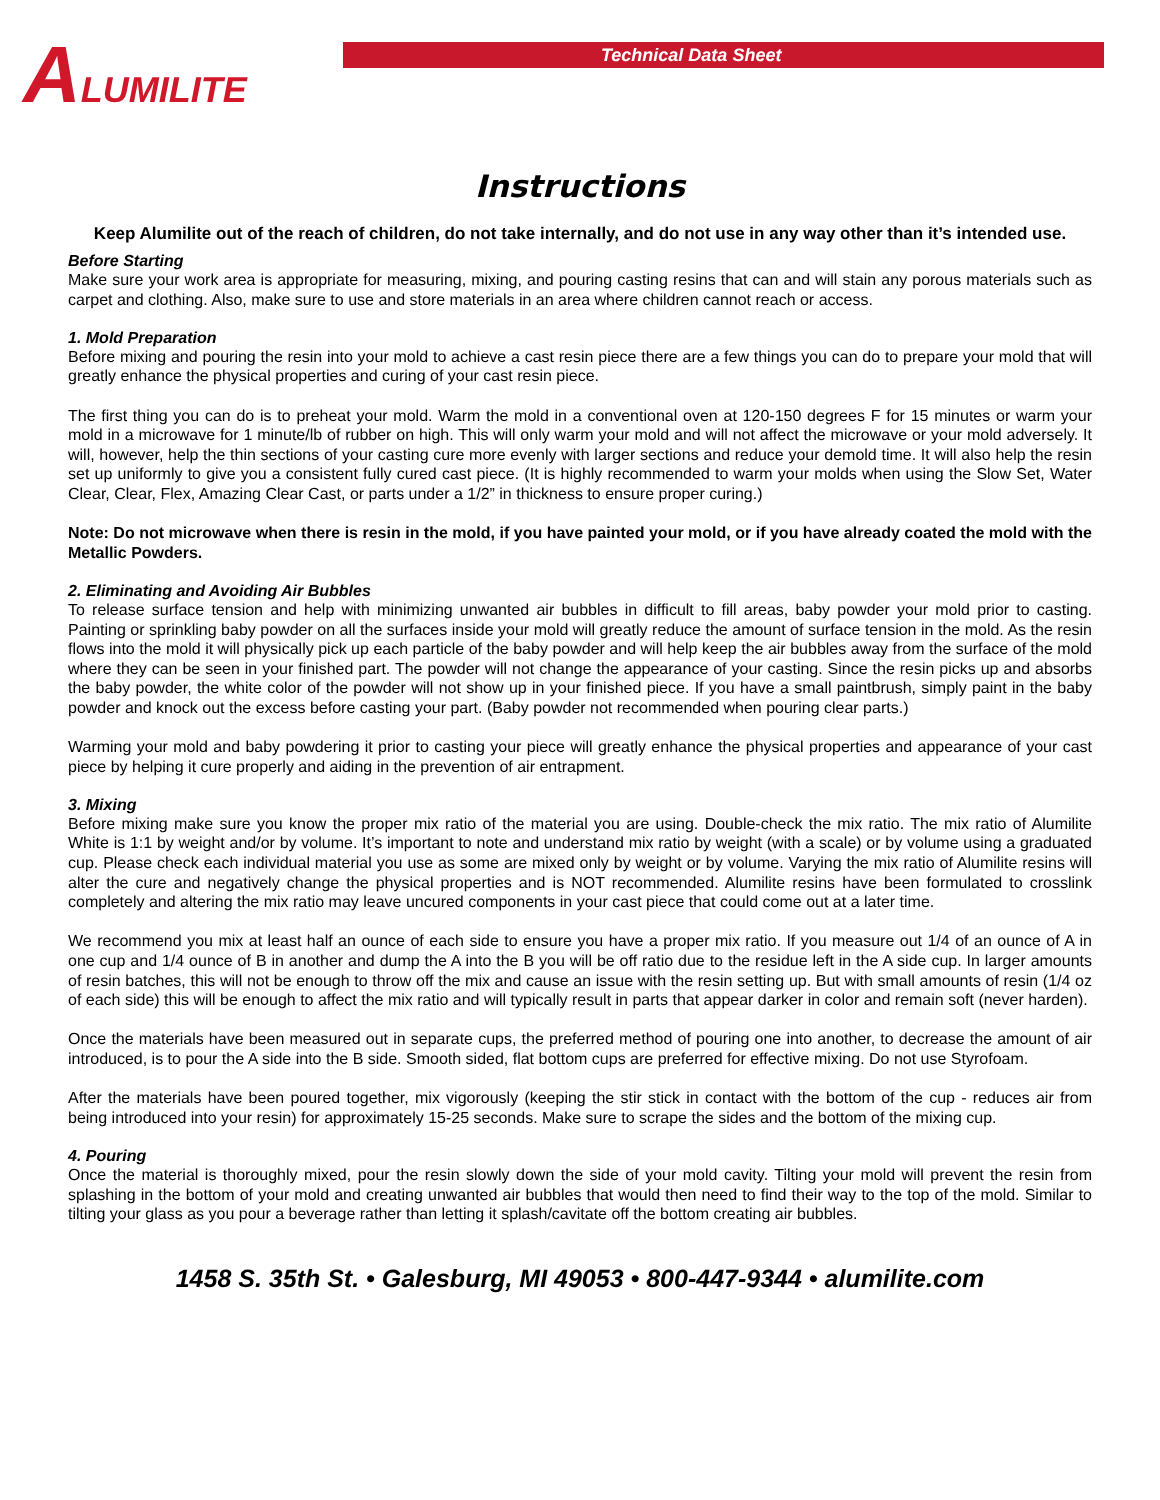ALUMILITE
Technical Data Sheet
Instructions
Keep Alumilite out of the reach of children, do not take internally, and do not use in any way other than it’s intended use.
Before Starting
Make sure your work area is appropriate for measuring, mixing, and pouring casting resins that can and will stain any porous materials such as carpet and clothing. Also, make sure to use and store materials in an area where children cannot reach or access.
1. Mold Preparation
Before mixing and pouring the resin into your mold to achieve a cast resin piece there are a few things you can do to prepare your mold that will greatly enhance the physical properties and curing of your cast resin piece.
The first thing you can do is to preheat your mold. Warm the mold in a conventional oven at 120-150 degrees F for 15 minutes or warm your mold in a microwave for 1 minute/lb of rubber on high. This will only warm your mold and will not affect the microwave or your mold adversely. It will, however, help the thin sections of your casting cure more evenly with larger sections and reduce your demold time. It will also help the resin set up uniformly to give you a consistent fully cured cast piece. (It is highly recommended to warm your molds when using the Slow Set, Water Clear, Clear, Flex, Amazing Clear Cast, or parts under a 1/2” in thickness to ensure proper curing.)
Note: Do not microwave when there is resin in the mold, if you have painted your mold, or if you have already coated the mold with the Metallic Powders.
2. Eliminating and Avoiding Air Bubbles
To release surface tension and help with minimizing unwanted air bubbles in difficult to fill areas, baby powder your mold prior to casting. Painting or sprinkling baby powder on all the surfaces inside your mold will greatly reduce the amount of surface tension in the mold. As the resin flows into the mold it will physically pick up each particle of the baby powder and will help keep the air bubbles away from the surface of the mold where they can be seen in your finished part. The powder will not change the appearance of your casting. Since the resin picks up and absorbs the baby powder, the white color of the powder will not show up in your finished piece. If you have a small paintbrush, simply paint in the baby powder and knock out the excess before casting your part. (Baby powder not recommended when pouring clear parts.)
Warming your mold and baby powdering it prior to casting your piece will greatly enhance the physical properties and appearance of your cast piece by helping it cure properly and aiding in the prevention of air entrapment.
3. Mixing
Before mixing make sure you know the proper mix ratio of the material you are using. Double-check the mix ratio. The mix ratio of Alumilite White is 1:1 by weight and/or by volume. It’s important to note and understand mix ratio by weight (with a scale) or by volume using a graduated cup. Please check each individual material you use as some are mixed only by weight or by volume. Varying the mix ratio of Alumilite resins will alter the cure and negatively change the physical properties and is NOT recommended. Alumilite resins have been formulated to crosslink completely and altering the mix ratio may leave uncured components in your cast piece that could come out at a later time.
We recommend you mix at least half an ounce of each side to ensure you have a proper mix ratio. If you measure out 1/4 of an ounce of A in one cup and 1/4 ounce of B in another and dump the A into the B you will be off ratio due to the residue left in the A side cup. In larger amounts of resin batches, this will not be enough to throw off the mix and cause an issue with the resin setting up. But with small amounts of resin (1/4 oz of each side) this will be enough to affect the mix ratio and will typically result in parts that appear darker in color and remain soft (never harden).
Once the materials have been measured out in separate cups, the preferred method of pouring one into another, to decrease the amount of air introduced, is to pour the A side into the B side. Smooth sided, flat bottom cups are preferred for effective mixing. Do not use Styrofoam.
After the materials have been poured together, mix vigorously (keeping the stir stick in contact with the bottom of the cup - reduces air from being introduced into your resin) for approximately 15-25 seconds. Make sure to scrape the sides and the bottom of the mixing cup.
4. Pouring
Once the material is thoroughly mixed, pour the resin slowly down the side of your mold cavity. Tilting your mold will prevent the resin from splashing in the bottom of your mold and creating unwanted air bubbles that would then need to find their way to the top of the mold. Similar to tilting your glass as you pour a beverage rather than letting it splash/cavitate off the bottom creating air bubbles.
1458 S. 35th St. • Galesburg, MI 49053 • 800-447-9344 • alumilite.com